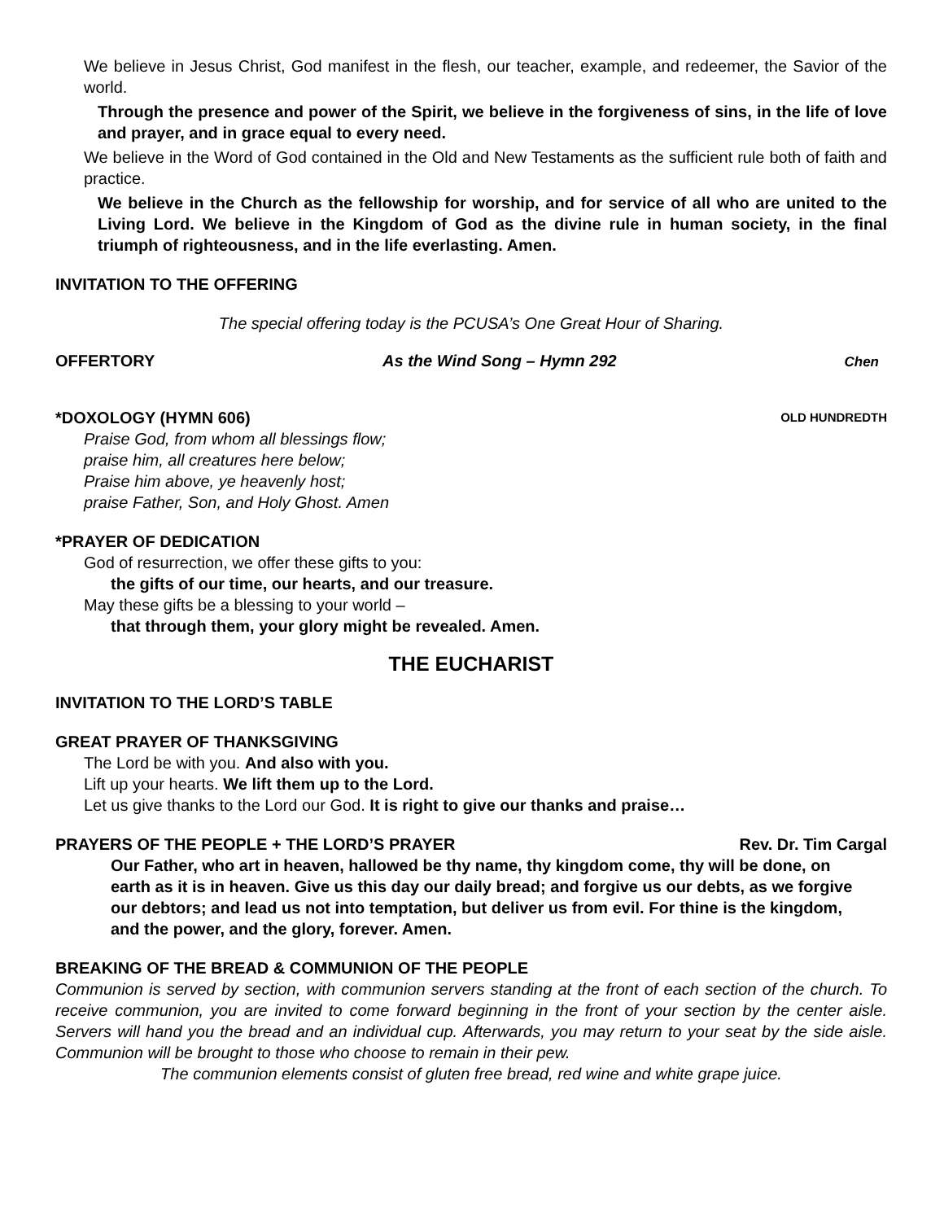We believe in Jesus Christ, God manifest in the flesh, our teacher, example, and redeemer, the Savior of the world.
Through the presence and power of the Spirit, we believe in the forgiveness of sins, in the life of love and prayer, and in grace equal to every need.
We believe in the Word of God contained in the Old and New Testaments as the sufficient rule both of faith and practice.
We believe in the Church as the fellowship for worship, and for service of all who are united to the Living Lord. We believe in the Kingdom of God as the divine rule in human society, in the final triumph of righteousness, and in the life everlasting. Amen.
INVITATION TO THE OFFERING
The special offering today is the PCUSA’s One Great Hour of Sharing.
OFFERTORY As the Wind Song – Hymn 292 Chen
*DOXOLOGY (HYMN 606)
OLD HUNDREDTH
Praise God, from whom all blessings flow;
praise him, all creatures here below;
Praise him above, ye heavenly host;
praise Father, Son, and Holy Ghost. Amen
*PRAYER OF DEDICATION
God of resurrection, we offer these gifts to you:
the gifts of our time, our hearts, and our treasure.
May these gifts be a blessing to your world –
that through them, your glory might be revealed. Amen.
THE EUCHARIST
INVITATION TO THE LORD’S TABLE
GREAT PRAYER OF THANKSGIVING
The Lord be with you. And also with you.
Lift up your hearts. We lift them up to the Lord.
Let us give thanks to the Lord our God. It is right to give our thanks and praise…
PRAYERS OF THE PEOPLE + THE LORD’S PRAYER
Rev. Dr. Tim Cargal
Our Father, who art in heaven, hallowed be thy name, thy kingdom come, thy will be done, on earth as it is in heaven. Give us this day our daily bread; and forgive us our debts, as we forgive our debtors; and lead us not into temptation, but deliver us from evil. For thine is the kingdom, and the power, and the glory, forever. Amen.
BREAKING OF THE BREAD & COMMUNION OF THE PEOPLE
Communion is served by section, with communion servers standing at the front of each section of the church. To receive communion, you are invited to come forward beginning in the front of your section by the center aisle. Servers will hand you the bread and an individual cup. Afterwards, you may return to your seat by the side aisle. Communion will be brought to those who choose to remain in their pew.
The communion elements consist of gluten free bread, red wine and white grape juice.